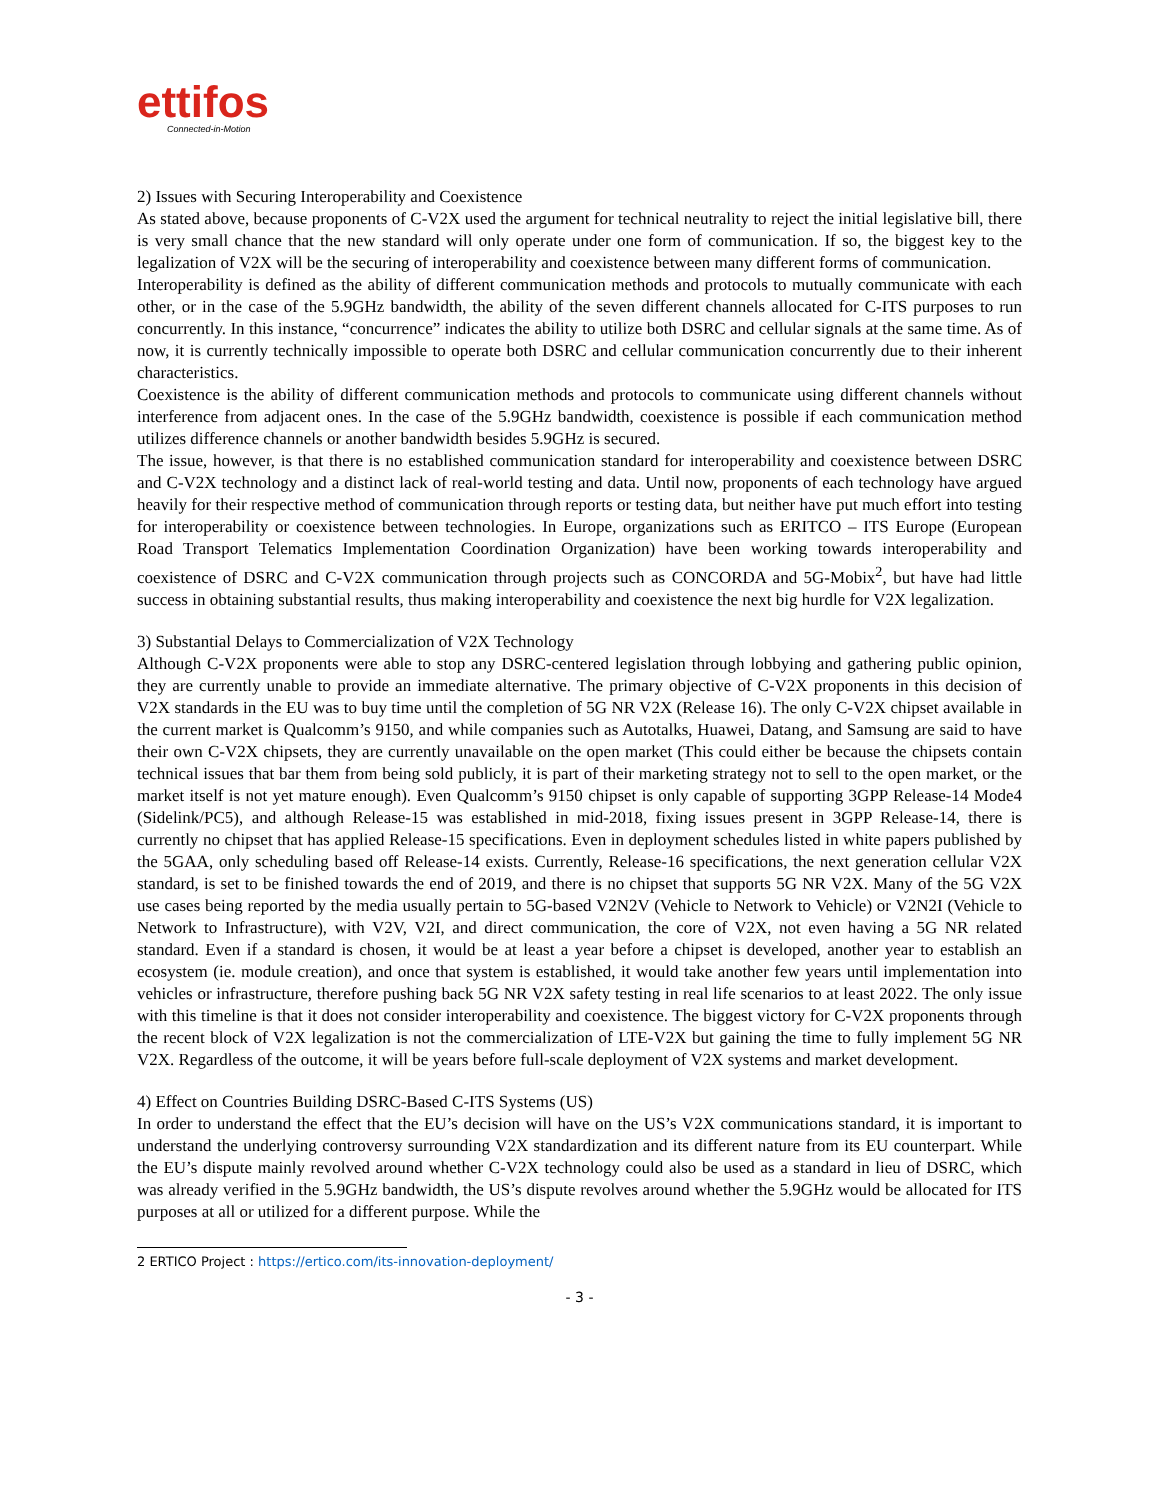ettifos
Connected-in-Motion
2) Issues with Securing Interoperability and Coexistence
As stated above, because proponents of C-V2X used the argument for technical neutrality to reject the initial legislative bill, there is very small chance that the new standard will only operate under one form of communication. If so, the biggest key to the legalization of V2X will be the securing of interoperability and coexistence between many different forms of communication.
Interoperability is defined as the ability of different communication methods and protocols to mutually communicate with each other, or in the case of the 5.9GHz bandwidth, the ability of the seven different channels allocated for C-ITS purposes to run concurrently. In this instance, “concurrence” indicates the ability to utilize both DSRC and cellular signals at the same time. As of now, it is currently technically impossible to operate both DSRC and cellular communication concurrently due to their inherent characteristics.
Coexistence is the ability of different communication methods and protocols to communicate using different channels without interference from adjacent ones. In the case of the 5.9GHz bandwidth, coexistence is possible if each communication method utilizes difference channels or another bandwidth besides 5.9GHz is secured.
The issue, however, is that there is no established communication standard for interoperability and coexistence between DSRC and C-V2X technology and a distinct lack of real-world testing and data. Until now, proponents of each technology have argued heavily for their respective method of communication through reports or testing data, but neither have put much effort into testing for interoperability or coexistence between technologies. In Europe, organizations such as ERITCO – ITS Europe (European Road Transport Telematics Implementation Coordination Organization) have been working towards interoperability and coexistence of DSRC and C-V2X communication through projects such as CONCORDA and 5G-Mobix<sup>2</sup>, but have had little success in obtaining substantial results, thus making interoperability and coexistence the next big hurdle for V2X legalization.
3) Substantial Delays to Commercialization of V2X Technology
Although C-V2X proponents were able to stop any DSRC-centered legislation through lobbying and gathering public opinion, they are currently unable to provide an immediate alternative. The primary objective of C-V2X proponents in this decision of V2X standards in the EU was to buy time until the completion of 5G NR V2X (Release 16). The only C-V2X chipset available in the current market is Qualcomm’s 9150, and while companies such as Autotalks, Huawei, Datang, and Samsung are said to have their own C-V2X chipsets, they are currently unavailable on the open market (This could either be because the chipsets contain technical issues that bar them from being sold publicly, it is part of their marketing strategy not to sell to the open market, or the market itself is not yet mature enough). Even Qualcomm’s 9150 chipset is only capable of supporting 3GPP Release-14 Mode4 (Sidelink/PC5), and although Release-15 was established in mid-2018, fixing issues present in 3GPP Release-14, there is currently no chipset that has applied Release-15 specifications. Even in deployment schedules listed in white papers published by the 5GAA, only scheduling based off Release-14 exists. Currently, Release-16 specifications, the next generation cellular V2X standard, is set to be finished towards the end of 2019, and there is no chipset that supports 5G NR V2X. Many of the 5G V2X use cases being reported by the media usually pertain to 5G-based V2N2V (Vehicle to Network to Vehicle) or V2N2I (Vehicle to Network to Infrastructure), with V2V, V2I, and direct communication, the core of V2X, not even having a 5G NR related standard. Even if a standard is chosen, it would be at least a year before a chipset is developed, another year to establish an ecosystem (ie. module creation), and once that system is established, it would take another few years until implementation into vehicles or infrastructure, therefore pushing back 5G NR V2X safety testing in real life scenarios to at least 2022. The only issue with this timeline is that it does not consider interoperability and coexistence. The biggest victory for C-V2X proponents through the recent block of V2X legalization is not the commercialization of LTE-V2X but gaining the time to fully implement 5G NR V2X. Regardless of the outcome, it will be years before full-scale deployment of V2X systems and market development.
4) Effect on Countries Building DSRC-Based C-ITS Systems (US)
In order to understand the effect that the EU’s decision will have on the US’s V2X communications standard, it is important to understand the underlying controversy surrounding V2X standardization and its different nature from its EU counterpart. While the EU’s dispute mainly revolved around whether C-V2X technology could also be used as a standard in lieu of DSRC, which was already verified in the 5.9GHz bandwidth, the US’s dispute revolves around whether the 5.9GHz would be allocated for ITS purposes at all or utilized for a different purpose. While the
2 ERTICO Project : https://ertico.com/its-innovation-deployment/
- 3 -